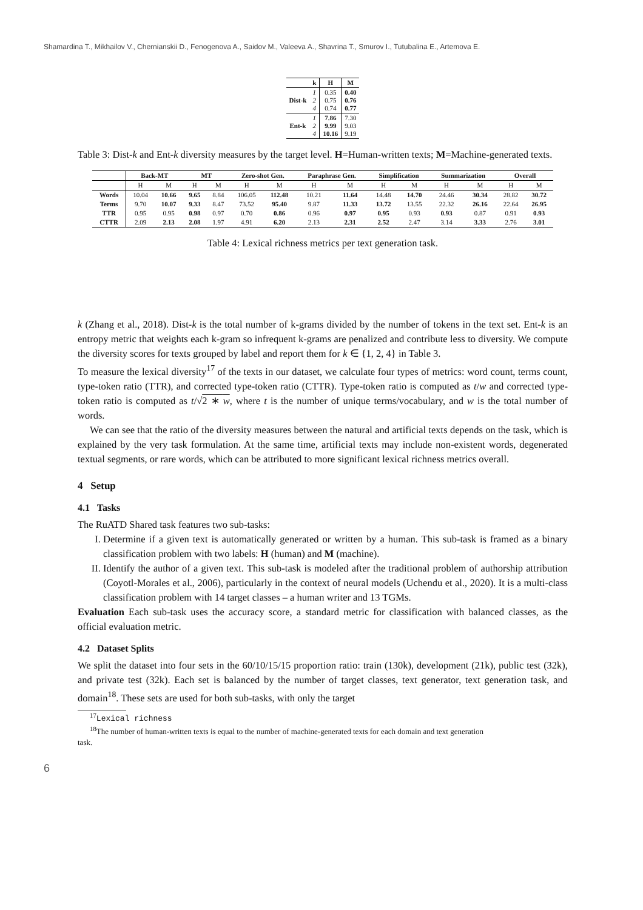Shamardina T., Mikhailov V., Chernianskii D., Fenogenova A., Saidov M., Valeeva A., Shavrina T., Smurov I., Tutubalina E., Artemova E.
| | k | H | M |
| --- | --- | --- | --- |
| Dist-k | 1 2 4 | 0.35 0.75 0.74 | 0.40 0.76 0.77 |
| Ent-k | 1 2 4 | 7.86 9.99 10.16 | 7.30 9.03 9.19 |
Table 3: Dist-k and Ent-k diversity measures by the target level. H=Human-written texts; M=Machine-generated texts.
| | Back-MT | | MT | | Zero-shot Gen. | | Paraphrase Gen. | | Simplification | | Summarization | | Overall | |
| --- | --- | --- | --- | --- | --- | --- | --- | --- | --- | --- | --- | --- | --- | --- |
| | H | M | H | M | H | M | H | M | H | M | H | M | H | M |
| Words | 10.04 | 10.66 | 9.65 | 8.84 | 106.05 | 112.48 | 10.21 | 11.64 | 14.48 | 14.70 | 24.46 | 30.34 | 28.82 | 30.72 |
| Terms | 9.70 | 10.07 | 9.33 | 8.47 | 73.52 | 95.40 | 9.87 | 11.33 | 13.72 | 13.55 | 22.32 | 26.16 | 22.64 | 26.95 |
| TTR | 0.95 | 0.95 | 0.98 | 0.97 | 0.70 | 0.86 | 0.96 | 0.97 | 0.95 | 0.93 | 0.93 | 0.87 | 0.91 | 0.93 |
| CTTR | 2.09 | 2.13 | 2.08 | 1.97 | 4.91 | 6.20 | 2.13 | 2.31 | 2.52 | 2.47 | 3.14 | 3.33 | 2.76 | 3.01 |
Table 4: Lexical richness metrics per text generation task.
k (Zhang et al., 2018). Dist-k is the total number of k-grams divided by the number of tokens in the text set. Ent-k is an entropy metric that weights each k-gram so infrequent k-grams are penalized and contribute less to diversity. We compute the diversity scores for texts grouped by label and report them for k ∈ {1, 2, 4} in Table 3.
To measure the lexical diversity<sup>17</sup> of the texts in our dataset, we calculate four types of metrics: word count, terms count, type-token ratio (TTR), and corrected type-token ratio (CTTR). Type-token ratio is computed as t/w and corrected type-token ratio is computed as t/√2 ∗ w, where t is the number of unique terms/vocabulary, and w is the total number of words.
We can see that the ratio of the diversity measures between the natural and artificial texts depends on the task, which is explained by the very task formulation. At the same time, artificial texts may include non-existent words, degenerated textual segments, or rare words, which can be attributed to more significant lexical richness metrics overall.
4 Setup
4.1 Tasks
The RuATD Shared task features two sub-tasks:
I. Determine if a given text is automatically generated or written by a human. This sub-task is framed as a binary classification problem with two labels: H (human) and M (machine).
II. Identify the author of a given text. This sub-task is modeled after the traditional problem of authorship attribution (Coyotl-Morales et al., 2006), particularly in the context of neural models (Uchendu et al., 2020). It is a multi-class classification problem with 14 target classes – a human writer and 13 TGMs.
Evaluation Each sub-task uses the accuracy score, a standard metric for classification with balanced classes, as the official evaluation metric.
4.2 Dataset Splits
We split the dataset into four sets in the 60/10/15/15 proportion ratio: train (130k), development (21k), public test (32k), and private test (32k). Each set is balanced by the number of target classes, text generator, text generation task, and domain<sup>18</sup>. These sets are used for both sub-tasks, with only the target
<sup>17</sup> Lexical richness
<sup>18</sup> The number of human-written texts is equal to the number of machine-generated texts for each domain and text generation
task.
6